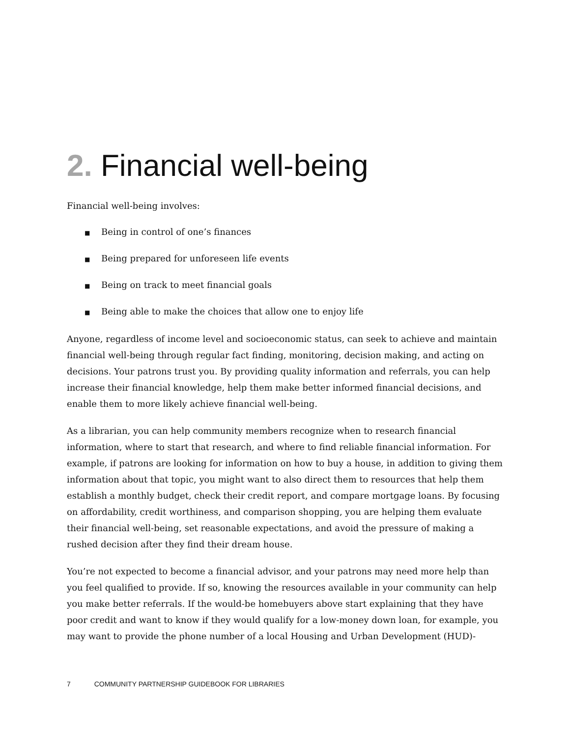2. Financial well-being
Financial well-being involves:
■ Being in control of one’s finances
■ Being prepared for unforeseen life events
■ Being on track to meet financial goals
■ Being able to make the choices that allow one to enjoy life
Anyone, regardless of income level and socioeconomic status, can seek to achieve and maintain financial well-being through regular fact finding, monitoring, decision making, and acting on decisions. Your patrons trust you. By providing quality information and referrals, you can help increase their financial knowledge, help them make better informed financial decisions, and enable them to more likely achieve financial well-being.
As a librarian, you can help community members recognize when to research financial information, where to start that research, and where to find reliable financial information. For example, if patrons are looking for information on how to buy a house, in addition to giving them information about that topic, you might want to also direct them to resources that help them establish a monthly budget, check their credit report, and compare mortgage loans. By focusing on affordability, credit worthiness, and comparison shopping, you are helping them evaluate their financial well-being, set reasonable expectations, and avoid the pressure of making a rushed decision after they find their dream house.
You’re not expected to become a financial advisor, and your patrons may need more help than you feel qualified to provide. If so, knowing the resources available in your community can help you make better referrals. If the would-be homebuyers above start explaining that they have poor credit and want to know if they would qualify for a low-money down loan, for example, you may want to provide the phone number of a local Housing and Urban Development (HUD)-
7 COMMUNITY PARTNERSHIP GUIDEBOOK FOR LIBRARIES